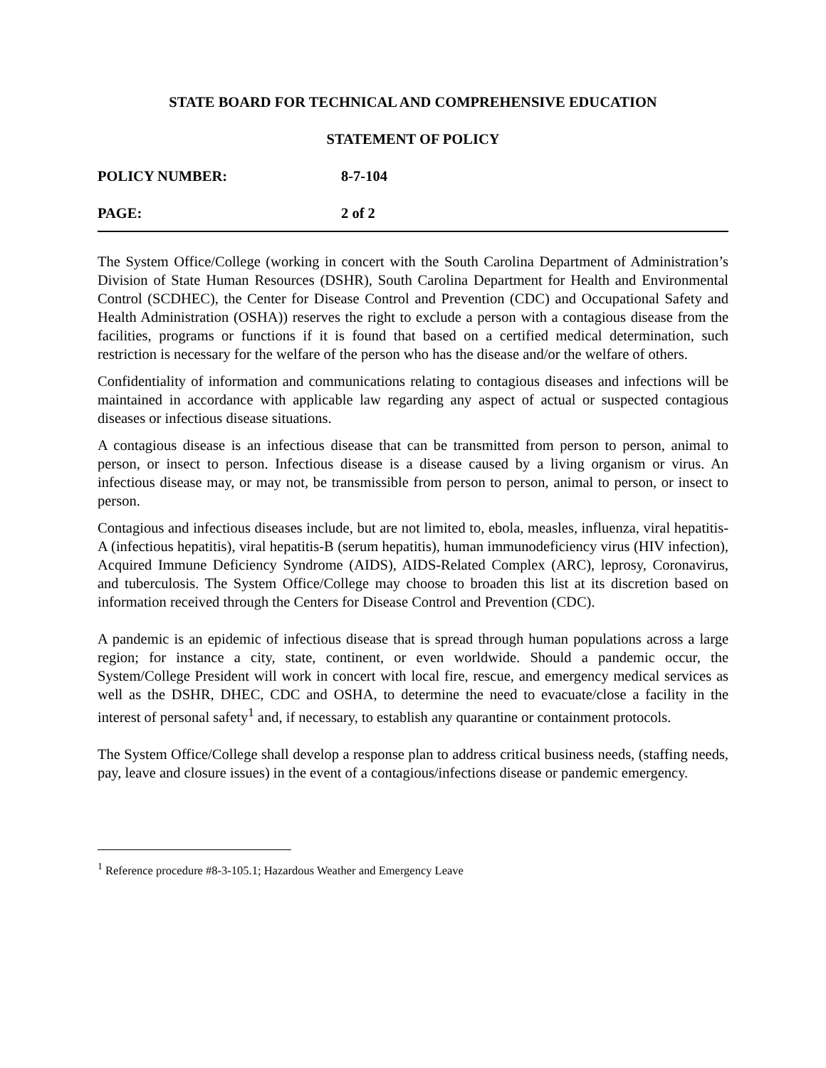STATE BOARD FOR TECHNICAL AND COMPREHENSIVE EDUCATION
STATEMENT OF POLICY
POLICY NUMBER: 8-7-104
PAGE: 2 of 2
The System Office/College (working in concert with the South Carolina Department of Administration’s Division of State Human Resources (DSHR), South Carolina Department for Health and Environmental Control (SCDHEC), the Center for Disease Control and Prevention (CDC) and Occupational Safety and Health Administration (OSHA)) reserves the right to exclude a person with a contagious disease from the facilities, programs or functions if it is found that based on a certified medical determination, such restriction is necessary for the welfare of the person who has the disease and/or the welfare of others.
Confidentiality of information and communications relating to contagious diseases and infections will be maintained in accordance with applicable law regarding any aspect of actual or suspected contagious diseases or infectious disease situations.
A contagious disease is an infectious disease that can be transmitted from person to person, animal to person, or insect to person. Infectious disease is a disease caused by a living organism or virus. An infectious disease may, or may not, be transmissible from person to person, animal to person, or insect to person.
Contagious and infectious diseases include, but are not limited to, ebola, measles, influenza, viral hepatitis-A (infectious hepatitis), viral hepatitis-B (serum hepatitis), human immunodeficiency virus (HIV infection), Acquired Immune Deficiency Syndrome (AIDS), AIDS-Related Complex (ARC), leprosy, Coronavirus, and tuberculosis. The System Office/College may choose to broaden this list at its discretion based on information received through the Centers for Disease Control and Prevention (CDC).
A pandemic is an epidemic of infectious disease that is spread through human populations across a large region; for instance a city, state, continent, or even worldwide. Should a pandemic occur, the System/College President will work in concert with local fire, rescue, and emergency medical services as well as the DSHR, DHEC, CDC and OSHA, to determine the need to evacuate/close a facility in the interest of personal safety<sup>1</sup> and, if necessary, to establish any quarantine or containment protocols.
The System Office/College shall develop a response plan to address critical business needs, (staffing needs, pay, leave and closure issues) in the event of a contagious/infections disease or pandemic emergency.
<sup>1</sup> Reference procedure #8-3-105.1; Hazardous Weather and Emergency Leave